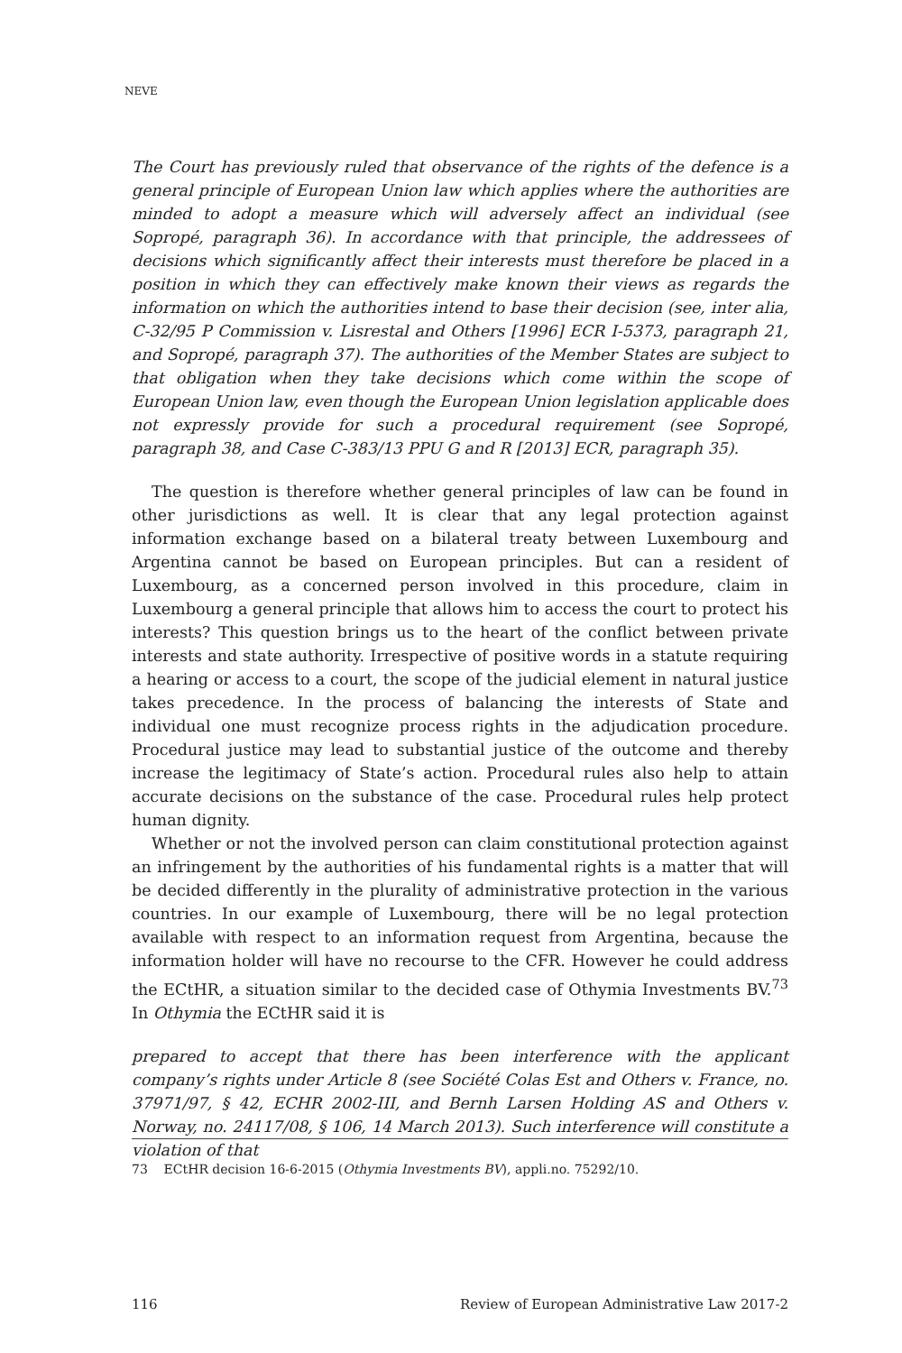NEVE
The Court has previously ruled that observance of the rights of the defence is a general principle of European Union law which applies where the authorities are minded to adopt a measure which will adversely affect an individual (see Sopropé, paragraph 36). In accordance with that principle, the addressees of decisions which significantly affect their interests must therefore be placed in a position in which they can effectively make known their views as regards the information on which the authorities intend to base their decision (see, inter alia, C-32/95 P Commission v. Lisrestal and Others [1996] ECR I-5373, paragraph 21, and Sopropé, paragraph 37). The authorities of the Member States are subject to that obligation when they take decisions which come within the scope of European Union law, even though the European Union legislation applicable does not expressly provide for such a procedural requirement (see Sopropé, paragraph 38, and Case C-383/13 PPU G and R [2013] ECR, paragraph 35).
The question is therefore whether general principles of law can be found in other jurisdictions as well. It is clear that any legal protection against information exchange based on a bilateral treaty between Luxembourg and Argentina cannot be based on European principles. But can a resident of Luxembourg, as a concerned person involved in this procedure, claim in Luxembourg a general principle that allows him to access the court to protect his interests? This question brings us to the heart of the conflict between private interests and state authority. Irrespective of positive words in a statute requiring a hearing or access to a court, the scope of the judicial element in natural justice takes precedence. In the process of balancing the interests of State and individual one must recognize process rights in the adjudication procedure. Procedural justice may lead to substantial justice of the outcome and thereby increase the legitimacy of State’s action. Procedural rules also help to attain accurate decisions on the substance of the case. Procedural rules help protect human dignity.
Whether or not the involved person can claim constitutional protection against an infringement by the authorities of his fundamental rights is a matter that will be decided differently in the plurality of administrative protection in the various countries. In our example of Luxembourg, there will be no legal protection available with respect to an information request from Argentina, because the information holder will have no recourse to the CFR. However he could address the ECtHR, a situation similar to the decided case of Othymia Investments BV.<sup>73</sup> In Othymia the ECtHR said it is
prepared to accept that there has been interference with the applicant company’s rights under Article 8 (see Société Colas Est and Others v. France, no. 37971/97, § 42, ECHR 2002-III, and Bernh Larsen Holding AS and Others v. Norway, no. 24117/08, § 106, 14 March 2013). Such interference will constitute a violation of that
73 ECtHR decision 16-6-2015 (Othymia Investments BV), appli.no. 75292/10.
116 Review of European Administrative Law 2017-2